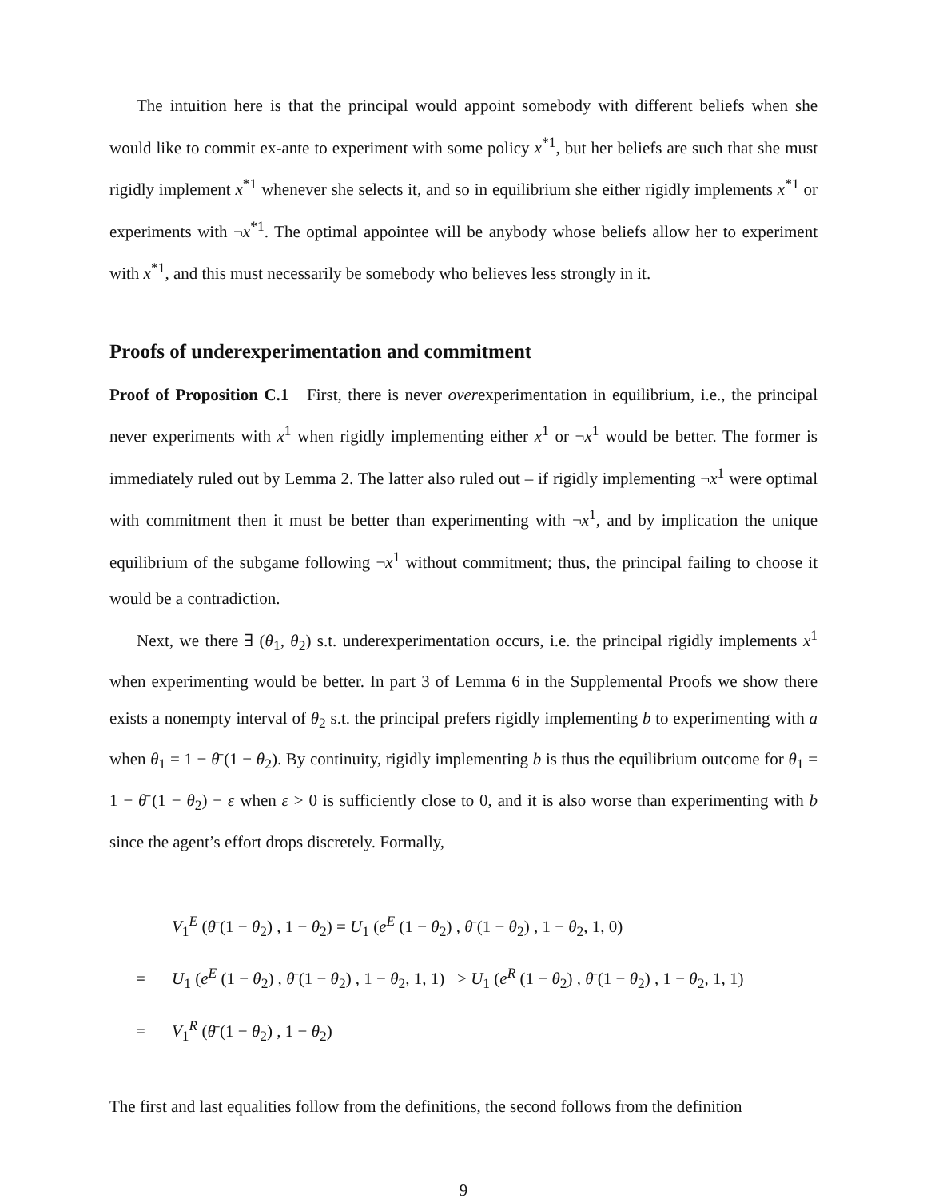The intuition here is that the principal would appoint somebody with different beliefs when she would like to commit ex-ante to experiment with some policy x<sup>*1</sup>, but her beliefs are such that she must rigidly implement x<sup>*1</sup> whenever she selects it, and so in equilibrium she either rigidly implements x<sup>*1</sup> or experiments with ¬x<sup>*1</sup>. The optimal appointee will be anybody whose beliefs allow her to experiment with x<sup>*1</sup>, and this must necessarily be somebody who believes less strongly in it.
Proofs of underexperimentation and commitment
Proof of Proposition C.1 First, there is never overexperimentation in equilibrium, i.e., the principal never experiments with x<sup>1</sup> when rigidly implementing either x<sup>1</sup> or ¬x<sup>1</sup> would be better. The former is immediately ruled out by Lemma 2. The latter also ruled out – if rigidly implementing ¬x<sup>1</sup> were optimal with commitment then it must be better than experimenting with ¬x<sup>1</sup>, and by implication the unique equilibrium of the subgame following ¬x<sup>1</sup> without commitment; thus, the principal failing to choose it would be a contradiction.
Next, we there ∃ (θ<sub>1</sub>, θ<sub>2</sub>) s.t. underexperimentation occurs, i.e. the principal rigidly implements x<sup>1</sup> when experimenting would be better. In part 3 of Lemma 6 in the Supplemental Proofs we show there exists a nonempty interval of θ<sub>2</sub> s.t. the principal prefers rigidly implementing b to experimenting with a when θ<sub>1</sub> = 1 − θ̄ (1 − θ<sub>2</sub>). By continuity, rigidly implementing b is thus the equilibrium outcome for θ<sub>1</sub> = 1 − θ̄ (1 − θ<sub>2</sub>) − ε when ε > 0 is sufficiently close to 0, and it is also worse than experimenting with b since the agent’s effort drops discretely. Formally,
V<sub>1</sub><sup>E</sup> (θ̄ (1 − θ<sub>2</sub>) , 1 − θ<sub>2</sub>) = U<sub>1</sub> (e<sup>E</sup> (1 − θ<sub>2</sub>) , θ̄ (1 − θ<sub>2</sub>) , 1 − θ<sub>2</sub>, 1, 0)
= U<sub>1</sub> (e<sup>E</sup> (1 − θ<sub>2</sub>) , θ̄ (1 − θ<sub>2</sub>) , 1 − θ<sub>2</sub>, 1, 1) > U<sub>1</sub> (e<sup>R</sup> (1 − θ<sub>2</sub>) , θ̄ (1 − θ<sub>2</sub>) , 1 − θ<sub>2</sub>, 1, 1)
= V<sub>1</sub><sup>R</sup> (θ̄ (1 − θ<sub>2</sub>) , 1 − θ<sub>2</sub>)
The first and last equalities follow from the definitions, the second follows from the definition
9